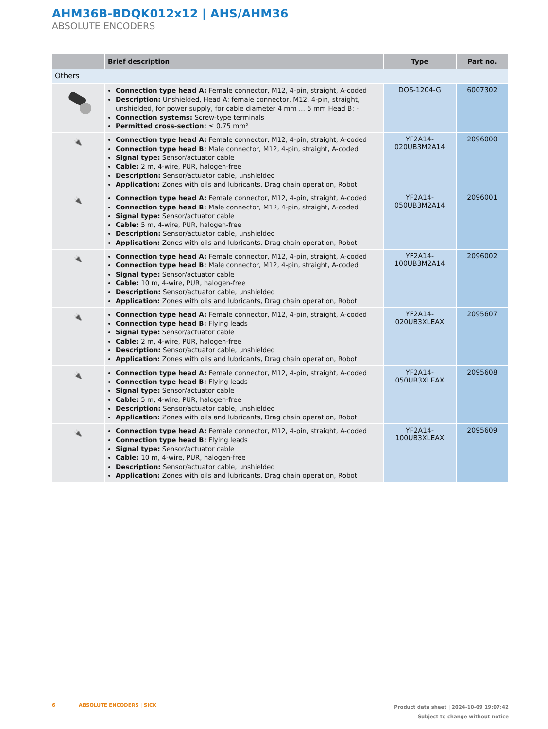AHM36B-BDQK012x12 | AHS/AHM36
ABSOLUTE ENCODERS
| | Brief description | Type | Part no. |
| --- | --- | --- | --- |
| Others | | | |
| | Connection type head A: Female connector, M12, 4-pin, straight, A-coded Description: Unshielded, Head A: female connector, M12, 4-pin, straight, unshielded, for power supply, for cable diameter 4 mm ... 6 mm Head B: - Connection systems: Screw-type terminals Permitted cross-section: ≤ 0.75 mm² | DOS-1204-G | 6007302 |
| 🔌 | Connection type head A: Female connector, M12, 4-pin, straight, A-coded Connection type head B: Male connector, M12, 4-pin, straight, A-coded Signal type: Sensor/actuator cable Cable: 2 m, 4-wire, PUR, halogen-free Description: Sensor/actuator cable, unshielded Application: Zones with oils and lubricants, Drag chain operation, Robot | YF2A14- 020UB3M2A14 | 2096000 |
| 🔌 | Connection type head A: Female connector, M12, 4-pin, straight, A-coded Connection type head B: Male connector, M12, 4-pin, straight, A-coded Signal type: Sensor/actuator cable Cable: 5 m, 4-wire, PUR, halogen-free Description: Sensor/actuator cable, unshielded Application: Zones with oils and lubricants, Drag chain operation, Robot | YF2A14- 050UB3M2A14 | 2096001 |
| 🔌 | Connection type head A: Female connector, M12, 4-pin, straight, A-coded Connection type head B: Male connector, M12, 4-pin, straight, A-coded Signal type: Sensor/actuator cable Cable: 10 m, 4-wire, PUR, halogen-free Description: Sensor/actuator cable, unshielded Application: Zones with oils and lubricants, Drag chain operation, Robot | YF2A14- 100UB3M2A14 | 2096002 |
| 🔌 | Connection type head A: Female connector, M12, 4-pin, straight, A-coded Connection type head B: Flying leads Signal type: Sensor/actuator cable Cable: 2 m, 4-wire, PUR, halogen-free Description: Sensor/actuator cable, unshielded Application: Zones with oils and lubricants, Drag chain operation, Robot | YF2A14- 020UB3XLEAX | 2095607 |
| 🔌 | Connection type head A: Female connector, M12, 4-pin, straight, A-coded Connection type head B: Flying leads Signal type: Sensor/actuator cable Cable: 5 m, 4-wire, PUR, halogen-free Description: Sensor/actuator cable, unshielded Application: Zones with oils and lubricants, Drag chain operation, Robot | YF2A14- 050UB3XLEAX | 2095608 |
| 🔌 | Connection type head A: Female connector, M12, 4-pin, straight, A-coded Connection type head B: Flying leads Signal type: Sensor/actuator cable Cable: 10 m, 4-wire, PUR, halogen-free Description: Sensor/actuator cable, unshielded Application: Zones with oils and lubricants, Drag chain operation, Robot | YF2A14- 100UB3XLEAX | 2095609 |
6 ABSOLUTE ENCODERS | SICK
Product data sheet | 2024-10-09 19:07:42
Subject to change without notice